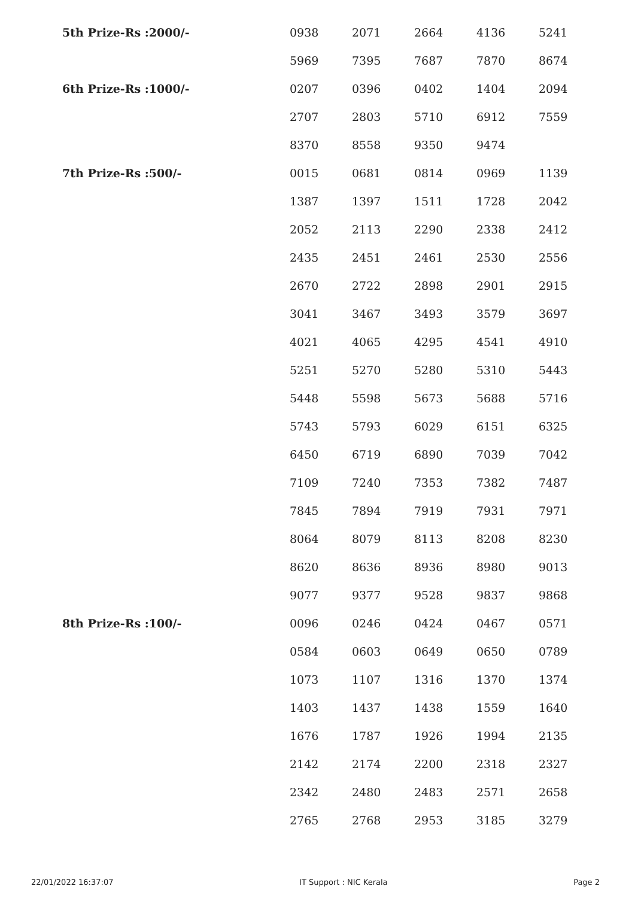| 5th Prize-Rs :2000/- | 0938 | 2071 | 2664 | 4136 | 5241 |
| | 5969 | 7395 | 7687 | 7870 | 8674 |
| 6th Prize-Rs :1000/- | 0207 | 0396 | 0402 | 1404 | 2094 |
| | 2707 | 2803 | 5710 | 6912 | 7559 |
| | 8370 | 8558 | 9350 | 9474 | |
| 7th Prize-Rs :500/- | 0015 | 0681 | 0814 | 0969 | 1139 |
| | 1387 | 1397 | 1511 | 1728 | 2042 |
| | 2052 | 2113 | 2290 | 2338 | 2412 |
| | 2435 | 2451 | 2461 | 2530 | 2556 |
| | 2670 | 2722 | 2898 | 2901 | 2915 |
| | 3041 | 3467 | 3493 | 3579 | 3697 |
| | 4021 | 4065 | 4295 | 4541 | 4910 |
| | 5251 | 5270 | 5280 | 5310 | 5443 |
| | 5448 | 5598 | 5673 | 5688 | 5716 |
| | 5743 | 5793 | 6029 | 6151 | 6325 |
| | 6450 | 6719 | 6890 | 7039 | 7042 |
| | 7109 | 7240 | 7353 | 7382 | 7487 |
| | 7845 | 7894 | 7919 | 7931 | 7971 |
| | 8064 | 8079 | 8113 | 8208 | 8230 |
| | 8620 | 8636 | 8936 | 8980 | 9013 |
| | 9077 | 9377 | 9528 | 9837 | 9868 |
| 8th Prize-Rs :100/- | 0096 | 0246 | 0424 | 0467 | 0571 |
| | 0584 | 0603 | 0649 | 0650 | 0789 |
| | 1073 | 1107 | 1316 | 1370 | 1374 |
| | 1403 | 1437 | 1438 | 1559 | 1640 |
| | 1676 | 1787 | 1926 | 1994 | 2135 |
| | 2142 | 2174 | 2200 | 2318 | 2327 |
| | 2342 | 2480 | 2483 | 2571 | 2658 |
| | 2765 | 2768 | 2953 | 3185 | 3279 |
22/01/2022 16:37:07 IT Support : NIC Kerala Page 2